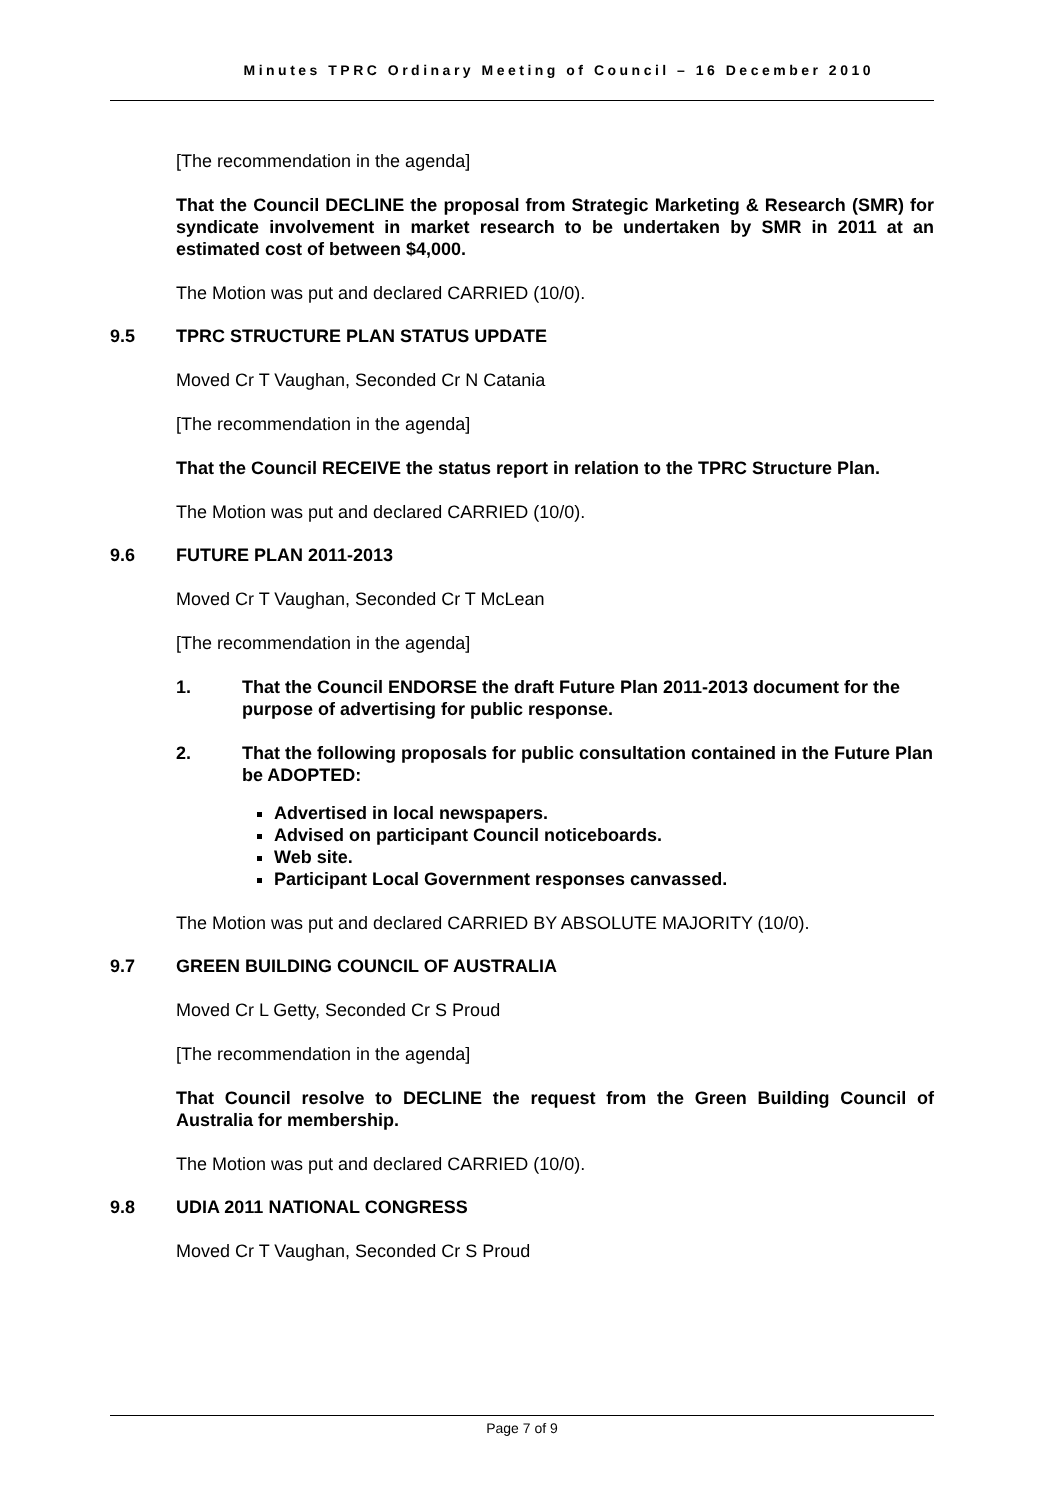Minutes TPRC Ordinary Meeting of Council – 16 December 2010
[The recommendation in the agenda]
That the Council DECLINE the proposal from Strategic Marketing & Research (SMR) for syndicate involvement in market research to be undertaken by SMR in 2011 at an estimated cost of between $4,000.
The Motion was put and declared CARRIED (10/0).
9.5 TPRC STRUCTURE PLAN STATUS UPDATE
Moved Cr T Vaughan, Seconded Cr N Catania
[The recommendation in the agenda]
That the Council RECEIVE the status report in relation to the TPRC Structure Plan.
The Motion was put and declared CARRIED (10/0).
9.6 FUTURE PLAN 2011-2013
Moved Cr T Vaughan, Seconded Cr T McLean
[The recommendation in the agenda]
1. That the Council ENDORSE the draft Future Plan 2011-2013 document for the purpose of advertising for public response.
2. That the following proposals for public consultation contained in the Future Plan be ADOPTED:
Advertised in local newspapers.
Advised on participant Council noticeboards.
Web site.
Participant Local Government responses canvassed.
The Motion was put and declared CARRIED BY ABSOLUTE MAJORITY (10/0).
9.7 GREEN BUILDING COUNCIL OF AUSTRALIA
Moved Cr L Getty, Seconded Cr S Proud
[The recommendation in the agenda]
That Council resolve to DECLINE the request from the Green Building Council of Australia for membership.
The Motion was put and declared CARRIED (10/0).
9.8 UDIA 2011 NATIONAL CONGRESS
Moved Cr T Vaughan, Seconded Cr S Proud
Page 7 of 9